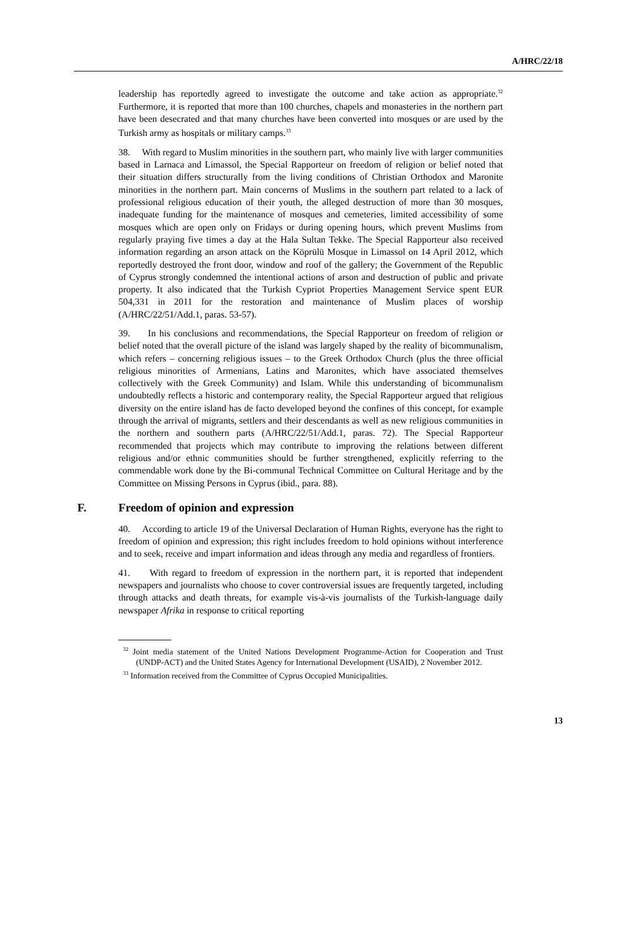A/HRC/22/18
leadership has reportedly agreed to investigate the outcome and take action as appropriate.<sup>32</sup> Furthermore, it is reported that more than 100 churches, chapels and monasteries in the northern part have been desecrated and that many churches have been converted into mosques or are used by the Turkish army as hospitals or military camps.<sup>33</sup>
38. With regard to Muslim minorities in the southern part, who mainly live with larger communities based in Larnaca and Limassol, the Special Rapporteur on freedom of religion or belief noted that their situation differs structurally from the living conditions of Christian Orthodox and Maronite minorities in the northern part. Main concerns of Muslims in the southern part related to a lack of professional religious education of their youth, the alleged destruction of more than 30 mosques, inadequate funding for the maintenance of mosques and cemeteries, limited accessibility of some mosques which are open only on Fridays or during opening hours, which prevent Muslims from regularly praying five times a day at the Hala Sultan Tekke. The Special Rapporteur also received information regarding an arson attack on the Köprülü Mosque in Limassol on 14 April 2012, which reportedly destroyed the front door, window and roof of the gallery; the Government of the Republic of Cyprus strongly condemned the intentional actions of arson and destruction of public and private property. It also indicated that the Turkish Cypriot Properties Management Service spent EUR 504,331 in 2011 for the restoration and maintenance of Muslim places of worship (A/HRC/22/51/Add.1, paras. 53-57).
39. In his conclusions and recommendations, the Special Rapporteur on freedom of religion or belief noted that the overall picture of the island was largely shaped by the reality of bicommunalism, which refers – concerning religious issues – to the Greek Orthodox Church (plus the three official religious minorities of Armenians, Latins and Maronites, which have associated themselves collectively with the Greek Community) and Islam. While this understanding of bicommunalism undoubtedly reflects a historic and contemporary reality, the Special Rapporteur argued that religious diversity on the entire island has de facto developed beyond the confines of this concept, for example through the arrival of migrants, settlers and their descendants as well as new religious communities in the northern and southern parts (A/HRC/22/51/Add.1, paras. 72). The Special Rapporteur recommended that projects which may contribute to improving the relations between different religious and/or ethnic communities should be further strengthened, explicitly referring to the commendable work done by the Bi-communal Technical Committee on Cultural Heritage and by the Committee on Missing Persons in Cyprus (ibid., para. 88).
F. Freedom of opinion and expression
40. According to article 19 of the Universal Declaration of Human Rights, everyone has the right to freedom of opinion and expression; this right includes freedom to hold opinions without interference and to seek, receive and impart information and ideas through any media and regardless of frontiers.
41. With regard to freedom of expression in the northern part, it is reported that independent newspapers and journalists who choose to cover controversial issues are frequently targeted, including through attacks and death threats, for example vis-à-vis journalists of the Turkish-language daily newspaper Afrika in response to critical reporting
<sup>32</sup> Joint media statement of the United Nations Development Programme-Action for Cooperation and Trust (UNDP-ACT) and the United States Agency for International Development (USAID), 2 November 2012.
<sup>33</sup> Information received from the Committee of Cyprus Occupied Municipalities.
13